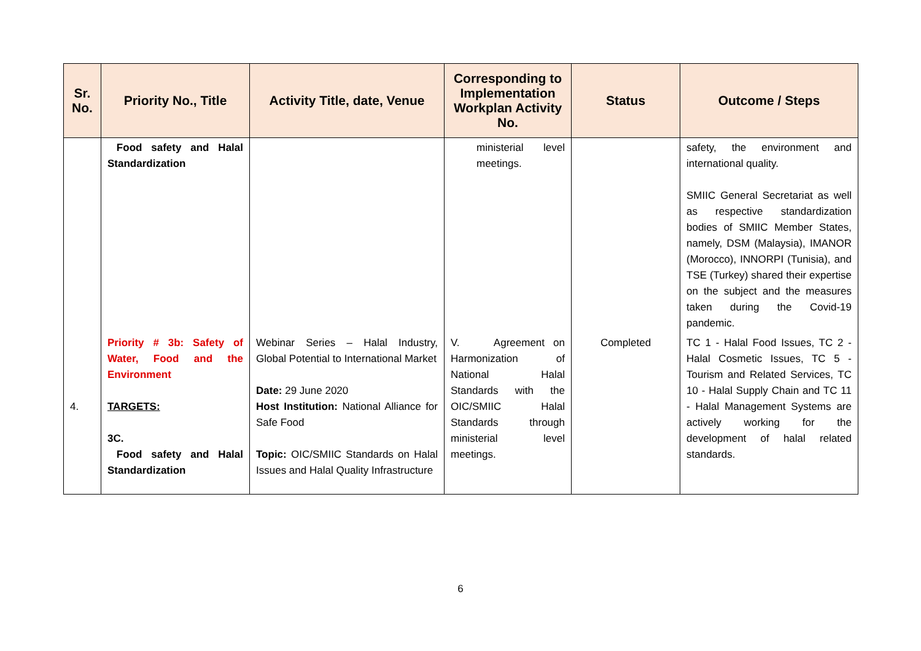| Sr. No. | Priority No., Title | Activity Title, date, Venue | Corresponding to Implementation Workplan Activity No. | Status | Outcome / Steps |
| --- | --- | --- | --- | --- | --- |
| | Food safety and Halal Standardization | | ministerial level meetings. | | safety, the environment and international quality. SMIIC General Secretariat as well as respective standardization bodies of SMIIC Member States, namely, DSM (Malaysia), IMANOR (Morocco), INNORPI (Tunisia), and TSE (Turkey) shared their expertise on the subject and the measures taken during the Covid-19 pandemic. |
| 4. | Priority # 3b: Safety of Water, Food and the Environment TARGETS: 3C. Food safety and Halal Standardization | Webinar Series – Halal Industry, Global Potential to International Market Date: 29 June 2020 Host Institution: National Alliance for Safe Food Topic: OIC/SMIIC Standards on Halal Issues and Halal Quality Infrastructure | V. Agreement on Harmonization of National Halal Standards with the OIC/SMIIC Halal Standards through ministerial level meetings. | Completed | TC 1 - Halal Food Issues, TC 2 - Halal Cosmetic Issues, TC 5 - Tourism and Related Services, TC 10 - Halal Supply Chain and TC 11 - Halal Management Systems are actively working for the development of halal related standards. |
6